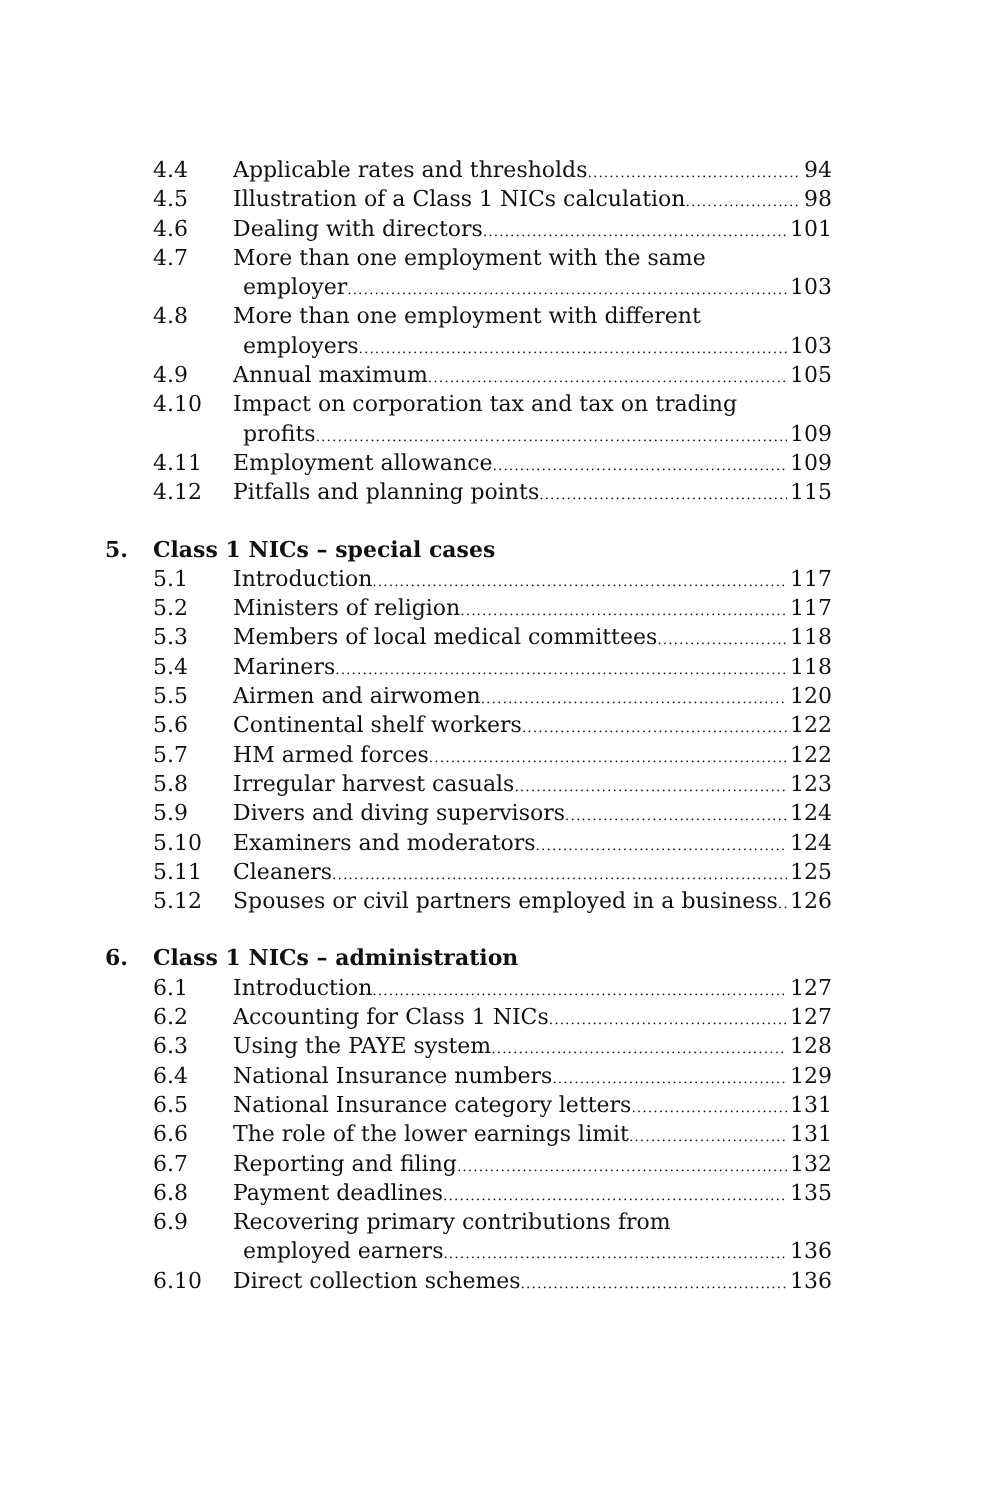4.4 Applicable rates and thresholds 94
4.5 Illustration of a Class 1 NICs calculation 98
4.6 Dealing with directors 101
4.7 More than one employment with the same
employer 103
4.8 More than one employment with different
employers 103
4.9 Annual maximum 105
4.10 Impact on corporation tax and tax on trading
profits 109
4.11 Employment allowance 109
4.12 Pitfalls and planning points 115
5. Class 1 NICs – special cases
5.1 Introduction 117
5.2 Ministers of religion 117
5.3 Members of local medical committees 118
5.4 Mariners 118
5.5 Airmen and airwomen 120
5.6 Continental shelf workers 122
5.7 HM armed forces 122
5.8 Irregular harvest casuals 123
5.9 Divers and diving supervisors 124
5.10 Examiners and moderators 124
5.11 Cleaners 125
5.12 Spouses or civil partners employed in a business 126
6. Class 1 NICs – administration
6.1 Introduction 127
6.2 Accounting for Class 1 NICs 127
6.3 Using the PAYE system 128
6.4 National Insurance numbers 129
6.5 National Insurance category letters 131
6.6 The role of the lower earnings limit 131
6.7 Reporting and filing 132
6.8 Payment deadlines 135
6.9 Recovering primary contributions from
employed earners 136
6.10 Direct collection schemes 136